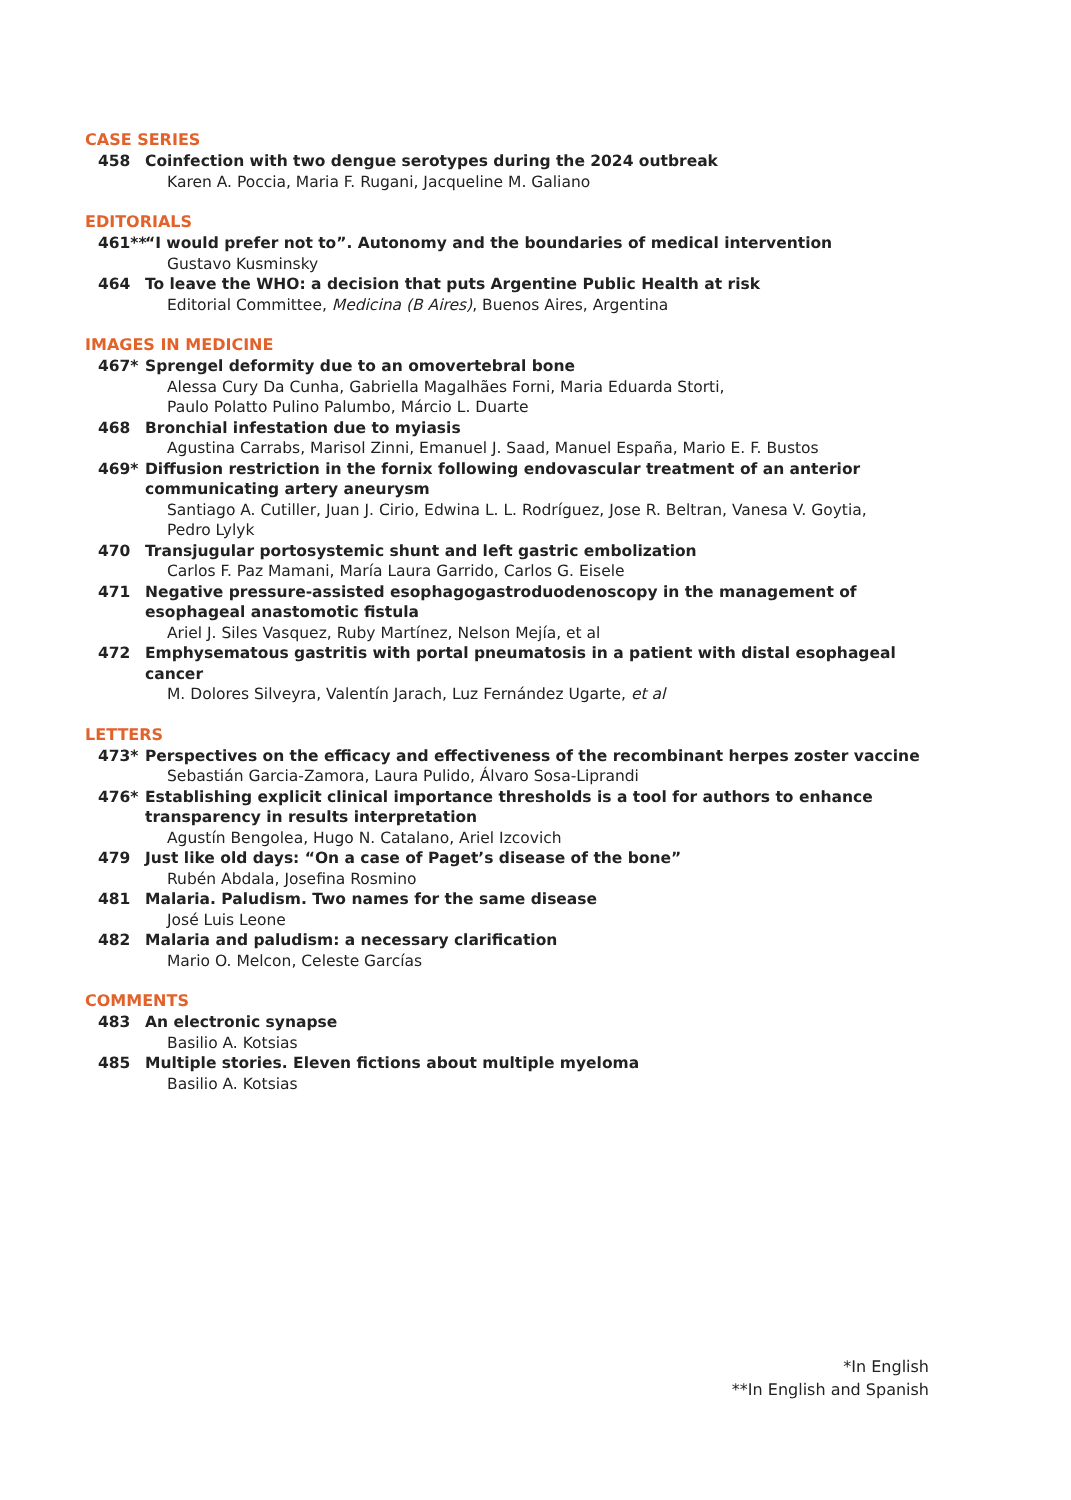CASE SERIES
458 Coinfection with two dengue serotypes during the 2024 outbreak
Karen A. Poccia, Maria F. Rugani, Jacqueline M. Galiano
EDITORIALS
461** “I would prefer not to”. Autonomy and the boundaries of medical intervention
Gustavo Kusminsky
464 To leave the WHO: a decision that puts Argentine Public Health at risk
Editorial Committee, Medicina (B Aires), Buenos Aires, Argentina
IMAGES IN MEDICINE
467* Sprengel deformity due to an omovertebral bone
Alessa Cury Da Cunha, Gabriella Magalhães Forni, Maria Eduarda Storti,
Paulo Polatto Pulino Palumbo, Márcio L. Duarte
468 Bronchial infestation due to myiasis
Agustina Carrabs, Marisol Zinni, Emanuel J. Saad, Manuel España, Mario E. F. Bustos
469* Diffusion restriction in the fornix following endovascular treatment of an anterior communicating artery aneurysm
Santiago A. Cutiller, Juan J. Cirio, Edwina L. L. Rodríguez, Jose R. Beltran, Vanesa V. Goytia,
Pedro Lylyk
470 Transjugular portosystemic shunt and left gastric embolization
Carlos F. Paz Mamani, María Laura Garrido, Carlos G. Eisele
471 Negative pressure-assisted esophagogastroduodenoscopy in the management of esophageal anastomotic fistula
Ariel J. Siles Vasquez, Ruby Martínez, Nelson Mejía, et al
472 Emphysematous gastritis with portal pneumatosis in a patient with distal esophageal cancer
M. Dolores Silveyra, Valentín Jarach, Luz Fernández Ugarte, et al
LETTERS
473* Perspectives on the efficacy and effectiveness of the recombinant herpes zoster vaccine
Sebastián Garcia-Zamora, Laura Pulido, Álvaro Sosa-Liprandi
476* Establishing explicit clinical importance thresholds is a tool for authors to enhance transparency in results interpretation
Agustín Bengolea, Hugo N. Catalano, Ariel Izcovich
479 Just like old days: “On a case of Paget’s disease of the bone”
Rubén Abdala, Josefina Rosmino
481 Malaria. Paludism. Two names for the same disease
José Luis Leone
482 Malaria and paludism: a necessary clarification
Mario O. Melcon, Celeste Garcías
COMMENTS
483 An electronic synapse
Basilio A. Kotsias
485 Multiple stories. Eleven fictions about multiple myeloma
Basilio A. Kotsias
*In English
**In English and Spanish